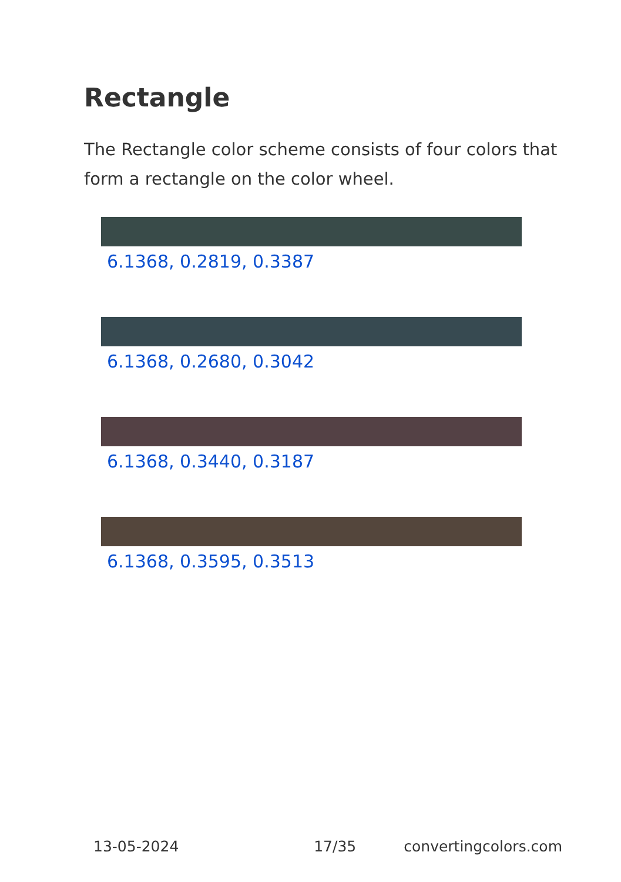Rectangle
The Rectangle color scheme consists of four colors that form a rectangle on the color wheel.
6.1368, 0.2819, 0.3387
6.1368, 0.2680, 0.3042
6.1368, 0.3440, 0.3187
6.1368, 0.3595, 0.3513
13-05-2024 17/35 convertingcolors.com